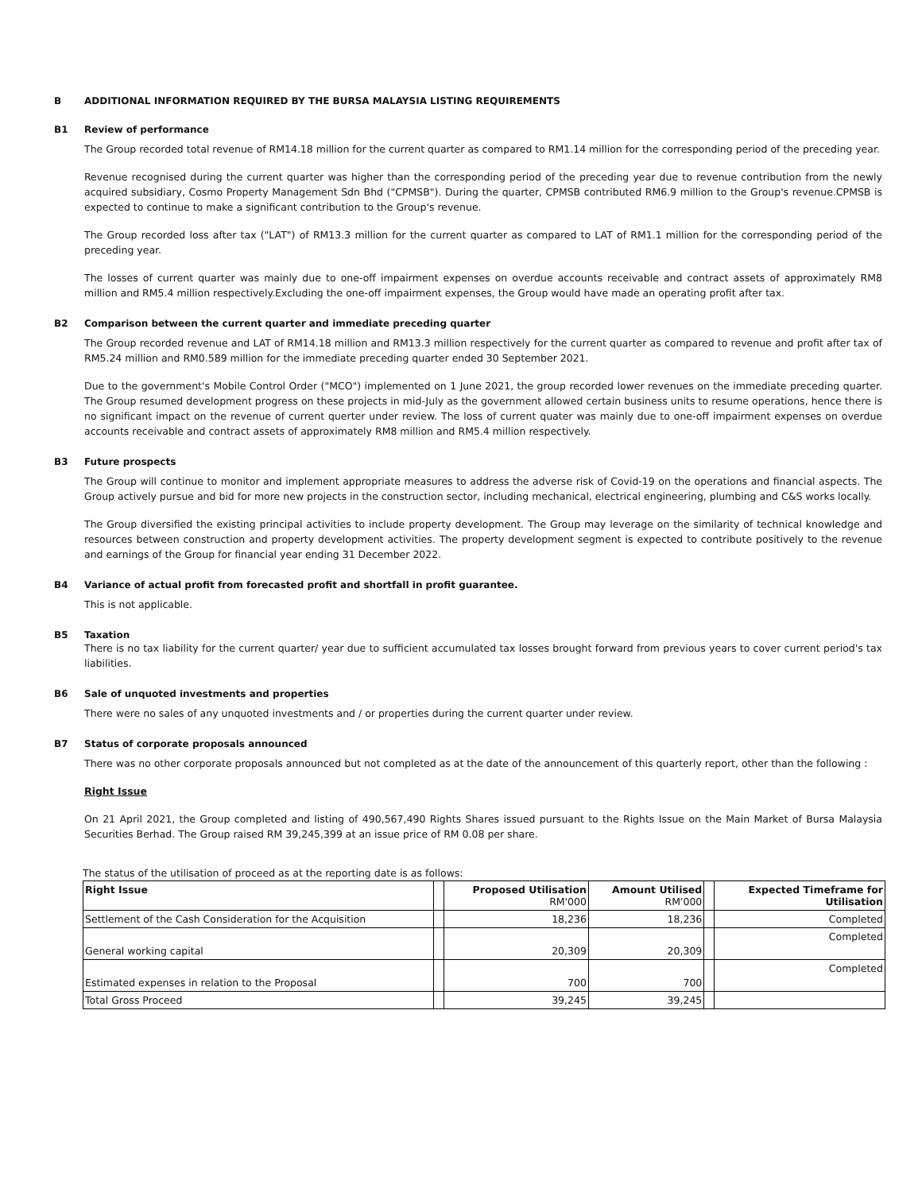B ADDITIONAL INFORMATION REQUIRED BY THE BURSA MALAYSIA LISTING REQUIREMENTS
B1 Review of performance
The Group recorded total revenue of RM14.18 million for the current quarter as compared to RM1.14 million for the corresponding period of the preceding year.
Revenue recognised during the current quarter was higher than the corresponding period of the preceding year due to revenue contribution from the newly acquired subsidiary, Cosmo Property Management Sdn Bhd ("CPMSB"). During the quarter, CPMSB contributed RM6.9 million to the Group's revenue.CPMSB is expected to continue to make a significant contribution to the Group's revenue.
The Group recorded loss after tax ("LAT") of RM13.3 million for the current quarter as compared to LAT of RM1.1 million for the corresponding period of the preceding year.
The losses of current quarter was mainly due to one-off impairment expenses on overdue accounts receivable and contract assets of approximately RM8 million and RM5.4 million respectively.Excluding the one-off impairment expenses, the Group would have made an operating profit after tax.
B2 Comparison between the current quarter and immediate preceding quarter
The Group recorded revenue and LAT of RM14.18 million and RM13.3 million respectively for the current quarter as compared to revenue and profit after tax of RM5.24 million and RM0.589 million for the immediate preceding quarter ended 30 September 2021.
Due to the government's Mobile Control Order ("MCO") implemented on 1 June 2021, the group recorded lower revenues on the immediate preceding quarter. The Group resumed development progress on these projects in mid-July as the government allowed certain business units to resume operations, hence there is no significant impact on the revenue of current querter under review. The loss of current quater was mainly due to one-off impairment expenses on overdue accounts receivable and contract assets of approximately RM8 million and RM5.4 million respectively.
B3 Future prospects
The Group will continue to monitor and implement appropriate measures to address the adverse risk of Covid-19 on the operations and financial aspects. The Group actively pursue and bid for more new projects in the construction sector, including mechanical, electrical engineering, plumbing and C&S works locally.
The Group diversified the existing principal activities to include property development. The Group may leverage on the similarity of technical knowledge and resources between construction and property development activities. The property development segment is expected to contribute positively to the revenue and earnings of the Group for financial year ending 31 December 2022.
B4 Variance of actual profit from forecasted profit and shortfall in profit guarantee.
This is not applicable.
B5 Taxation
There is no tax liability for the current quarter/ year due to sufficient accumulated tax losses brought forward from previous years to cover current period's tax liabilities.
B6 Sale of unquoted investments and properties
There were no sales of any unquoted investments and / or properties during the current quarter under review.
B7 Status of corporate proposals announced
There was no other corporate proposals announced but not completed as at the date of the announcement of this quarterly report, other than the following :
Right Issue
On 21 April 2021, the Group completed and listing of 490,567,490 Rights Shares issued pursuant to the Rights Issue on the Main Market of Bursa Malaysia Securities Berhad. The Group raised RM 39,245,399 at an issue price of RM 0.08 per share.
The status of the utilisation of proceed as at the reporting date is as follows:
| Right Issue | | Proposed Utilisation RM'000 | Amount Utilised RM'000 | | Expected Timeframe for Utilisation |
| Settlement of the Cash Consideration for the Acquisition | | 18,236 | 18,236 | | Completed |
| General working capital | | 20,309 | 20,309 | | Completed |
| Estimated expenses in relation to the Proposal | | 700 | 700 | | Completed |
| Total Gross Proceed | | 39,245 | 39,245 | | |